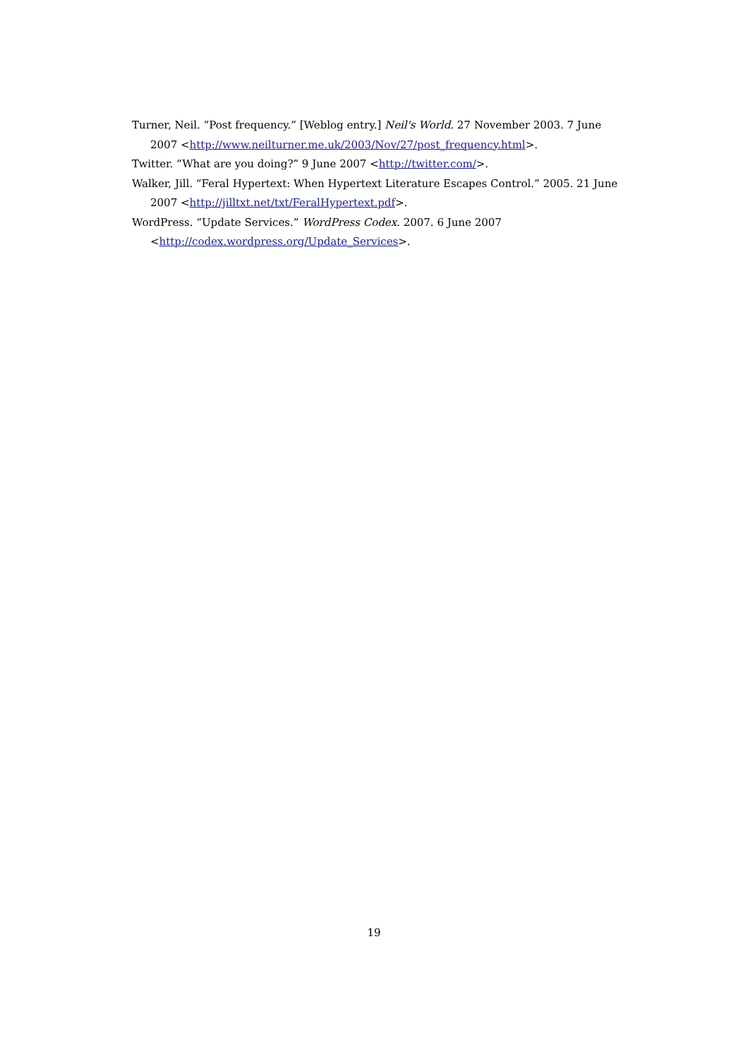Turner, Neil. “Post frequency.” [Weblog entry.] Neil's World. 27 November 2003. 7 June 2007 <http://www.neilturner.me.uk/2003/Nov/27/post_frequency.html>.
Twitter. “What are you doing?” 9 June 2007 <http://twitter.com/>.
Walker, Jill. “Feral Hypertext: When Hypertext Literature Escapes Control.” 2005. 21 June 2007 <http://jilltxt.net/txt/FeralHypertext.pdf>.
WordPress. “Update Services.” WordPress Codex. 2007. 6 June 2007
<http://codex.wordpress.org/Update_Services>.
19